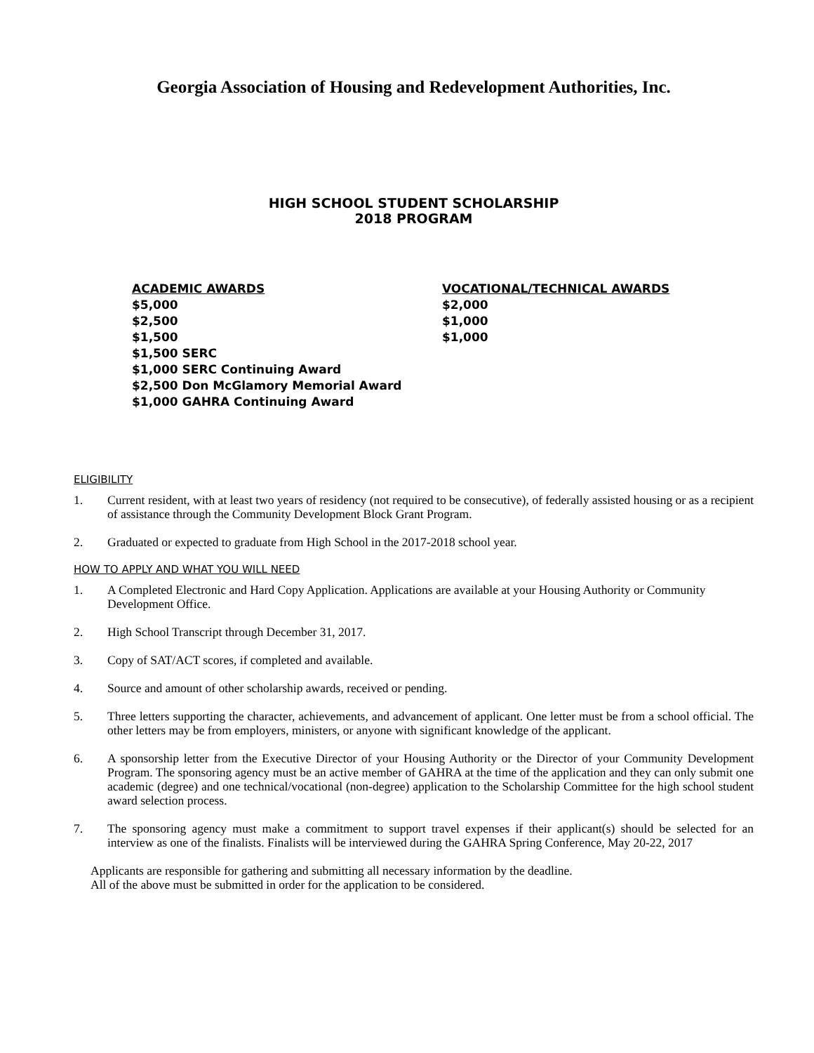Georgia Association of Housing and Redevelopment Authorities, Inc.
HIGH SCHOOL STUDENT SCHOLARSHIP
2018 PROGRAM
ACADEMIC AWARDS
$5,000
$2,500
$1,500
$1,500 SERC
$1,000 SERC Continuing Award
$2,500 Don McGlamory Memorial Award
$1,000 GAHRA Continuing Award
VOCATIONAL/TECHNICAL AWARDS
$2,000
$1,000
$1,000
ELIGIBILITY
1. Current resident, with at least two years of residency (not required to be consecutive), of federally assisted housing or as a recipient of assistance through the Community Development Block Grant Program.
2. Graduated or expected to graduate from High School in the 2017-2018 school year.
HOW TO APPLY AND WHAT YOU WILL NEED
1. A Completed Electronic and Hard Copy Application. Applications are available at your Housing Authority or Community Development Office.
2. High School Transcript through December 31, 2017.
3. Copy of SAT/ACT scores, if completed and available.
4. Source and amount of other scholarship awards, received or pending.
5. Three letters supporting the character, achievements, and advancement of applicant. One letter must be from a school official. The other letters may be from employers, ministers, or anyone with significant knowledge of the applicant.
6. A sponsorship letter from the Executive Director of your Housing Authority or the Director of your Community Development Program. The sponsoring agency must be an active member of GAHRA at the time of the application and they can only submit one academic (degree) and one technical/vocational (non-degree) application to the Scholarship Committee for the high school student award selection process.
7. The sponsoring agency must make a commitment to support travel expenses if their applicant(s) should be selected for an interview as one of the finalists. Finalists will be interviewed during the GAHRA Spring Conference, May 20-22, 2017
Applicants are responsible for gathering and submitting all necessary information by the deadline.
All of the above must be submitted in order for the application to be considered.